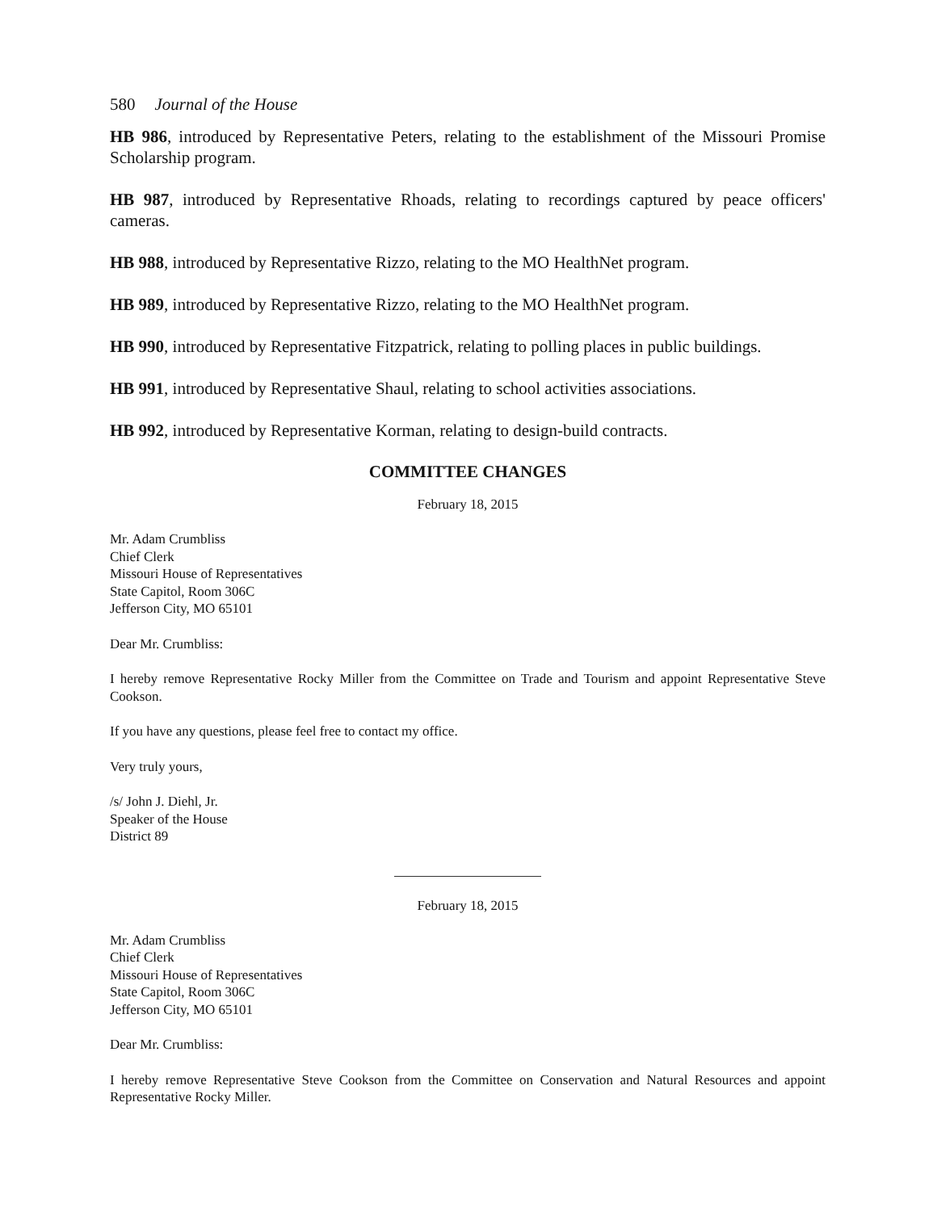580 Journal of the House
HB 986, introduced by Representative Peters, relating to the establishment of the Missouri Promise Scholarship program.
HB 987, introduced by Representative Rhoads, relating to recordings captured by peace officers' cameras.
HB 988, introduced by Representative Rizzo, relating to the MO HealthNet program.
HB 989, introduced by Representative Rizzo, relating to the MO HealthNet program.
HB 990, introduced by Representative Fitzpatrick, relating to polling places in public buildings.
HB 991, introduced by Representative Shaul, relating to school activities associations.
HB 992, introduced by Representative Korman, relating to design-build contracts.
COMMITTEE CHANGES
February 18, 2015
Mr. Adam Crumbliss
Chief Clerk
Missouri House of Representatives
State Capitol, Room 306C
Jefferson City, MO 65101
Dear Mr. Crumbliss:
I hereby remove Representative Rocky Miller from the Committee on Trade and Tourism and appoint Representative Steve Cookson.
If you have any questions, please feel free to contact my office.
Very truly yours,
/s/ John J. Diehl, Jr.
Speaker of the House
District 89
February 18, 2015
Mr. Adam Crumbliss
Chief Clerk
Missouri House of Representatives
State Capitol, Room 306C
Jefferson City, MO 65101
Dear Mr. Crumbliss:
I hereby remove Representative Steve Cookson from the Committee on Conservation and Natural Resources and appoint Representative Rocky Miller.